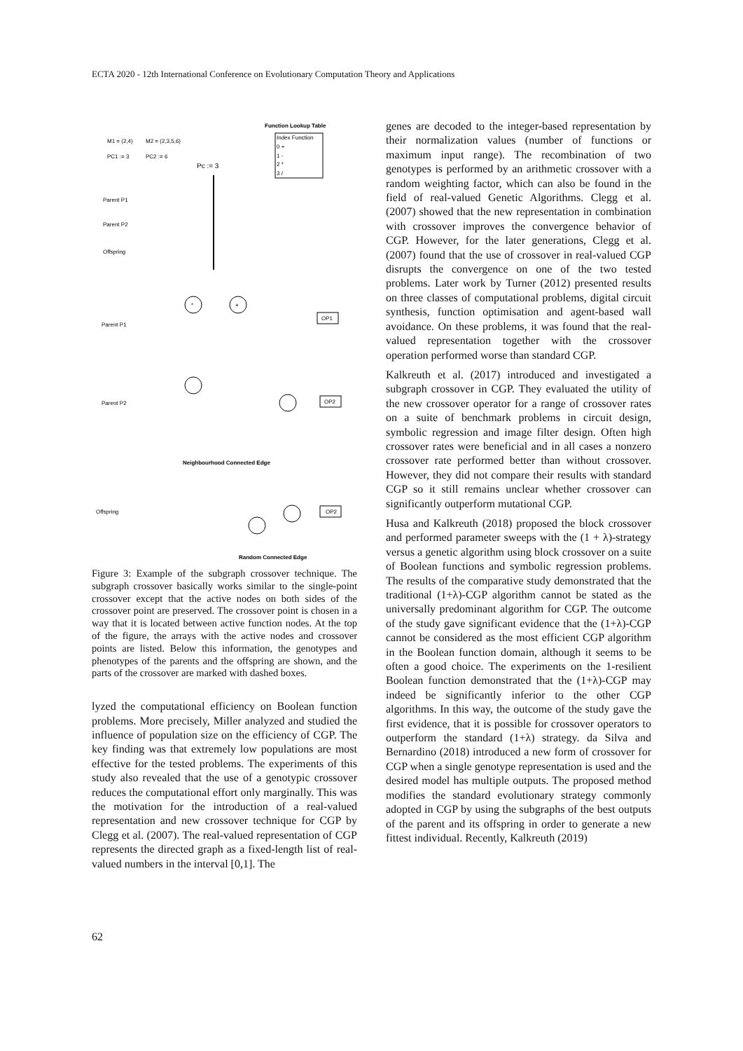ECTA 2020 - 12th International Conference on Evolutionary Computation Theory and Applications
Function Lookup Table
Index Function
0 +
1 -
2 *
3 /
M1 = (2,4)
M2 = (2,3,5,6)
PC1 := 3
PC2 := 6
Pc := 3
Parent P1
Parent P2
Offspring
Parent P1
Parent P2
Offspring
*
+
OP1
OP2
Neighbourhood Connected Edge
OP2
Random Connected Edge
Figure 3: Example of the subgraph crossover technique. The subgraph crossover basically works similar to the single-point crossover except that the active nodes on both sides of the crossover point are preserved. The crossover point is chosen in a way that it is located between active function nodes. At the top of the figure, the arrays with the active nodes and crossover points are listed. Below this information, the genotypes and phenotypes of the parents and the offspring are shown, and the parts of the crossover are marked with dashed boxes.
lyzed the computational efficiency on Boolean function problems. More precisely, Miller analyzed and studied the influence of population size on the efficiency of CGP. The key finding was that extremely low populations are most effective for the tested problems. The experiments of this study also revealed that the use of a genotypic crossover reduces the computational effort only marginally. This was the motivation for the introduction of a real-valued representation and new crossover technique for CGP by Clegg et al. (2007). The real-valued representation of CGP represents the directed graph as a fixed-length list of real-valued numbers in the interval [0,1]. The
genes are decoded to the integer-based representation by their normalization values (number of functions or maximum input range). The recombination of two genotypes is performed by an arithmetic crossover with a random weighting factor, which can also be found in the field of real-valued Genetic Algorithms. Clegg et al. (2007) showed that the new representation in combination with crossover improves the convergence behavior of CGP. However, for the later generations, Clegg et al. (2007) found that the use of crossover in real-valued CGP disrupts the convergence on one of the two tested problems. Later work by Turner (2012) presented results on three classes of computational problems, digital circuit synthesis, function optimisation and agent-based wall avoidance. On these problems, it was found that the real-valued representation together with the crossover operation performed worse than standard CGP.
Kalkreuth et al. (2017) introduced and investigated a subgraph crossover in CGP. They evaluated the utility of the new crossover operator for a range of crossover rates on a suite of benchmark problems in circuit design, symbolic regression and image filter design. Often high crossover rates were beneficial and in all cases a nonzero crossover rate performed better than without crossover. However, they did not compare their results with standard CGP so it still remains unclear whether crossover can significantly outperform mutational CGP.
Husa and Kalkreuth (2018) proposed the block crossover and performed parameter sweeps with the (1 + λ)-strategy versus a genetic algorithm using block crossover on a suite of Boolean functions and symbolic regression problems. The results of the comparative study demonstrated that the traditional (1+λ)-CGP algorithm cannot be stated as the universally predominant algorithm for CGP. The outcome of the study gave significant evidence that the (1+λ)-CGP cannot be considered as the most efficient CGP algorithm in the Boolean function domain, although it seems to be often a good choice. The experiments on the 1-resilient Boolean function demonstrated that the (1+λ)-CGP may indeed be significantly inferior to the other CGP algorithms. In this way, the outcome of the study gave the first evidence, that it is possible for crossover operators to outperform the standard (1+λ) strategy. da Silva and Bernardino (2018) introduced a new form of crossover for CGP when a single genotype representation is used and the desired model has multiple outputs. The proposed method modifies the standard evolutionary strategy commonly adopted in CGP by using the subgraphs of the best outputs of the parent and its offspring in order to generate a new fittest individual. Recently, Kalkreuth (2019)
62